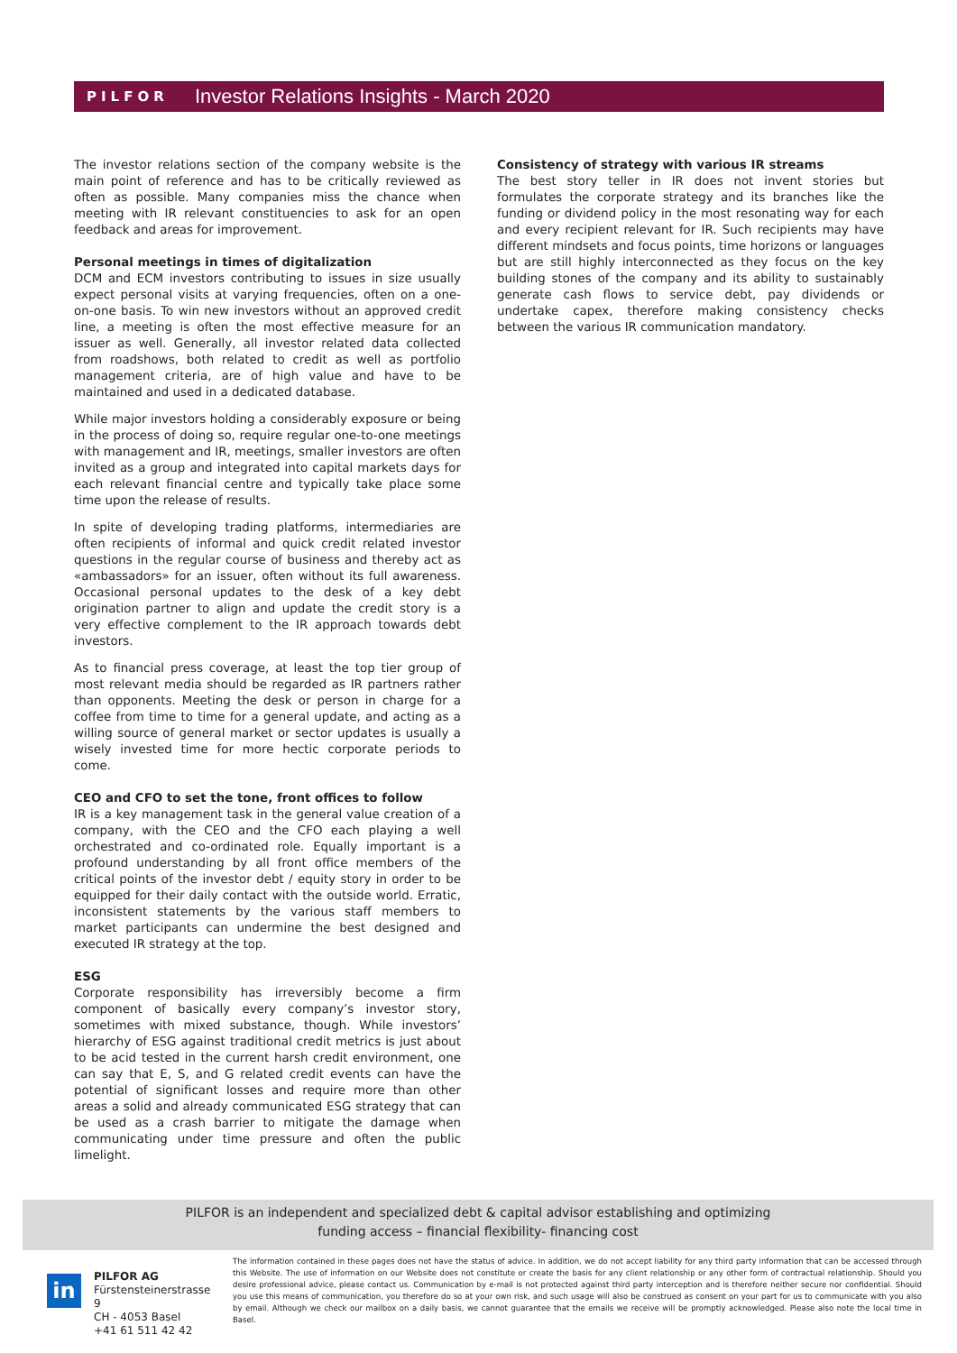PILFOR
Investor Relations Insights - March 2020
The investor relations section of the company website is the main point of reference and has to be critically reviewed as often as possible. Many companies miss the chance when meeting with IR relevant constituencies to ask for an open feedback and areas for improvement.
Personal meetings in times of digitalization
DCM and ECM investors contributing to issues in size usually expect personal visits at varying frequencies, often on a one-on-one basis. To win new investors without an approved credit line, a meeting is often the most effective measure for an issuer as well. Generally, all investor related data collected from roadshows, both related to credit as well as portfolio management criteria, are of high value and have to be maintained and used in a dedicated database.
While major investors holding a considerably exposure or being in the process of doing so, require regular one-to-one meetings with management and IR, meetings, smaller investors are often invited as a group and integrated into capital markets days for each relevant financial centre and typically take place some time upon the release of results.
In spite of developing trading platforms, intermediaries are often recipients of informal and quick credit related investor questions in the regular course of business and thereby act as «ambassadors» for an issuer, often without its full awareness. Occasional personal updates to the desk of a key debt origination partner to align and update the credit story is a very effective complement to the IR approach towards debt investors.
As to financial press coverage, at least the top tier group of most relevant media should be regarded as IR partners rather than opponents. Meeting the desk or person in charge for a coffee from time to time for a general update, and acting as a willing source of general market or sector updates is usually a wisely invested time for more hectic corporate periods to come.
CEO and CFO to set the tone, front offices to follow
IR is a key management task in the general value creation of a company, with the CEO and the CFO each playing a well orchestrated and co-ordinated role. Equally important is a profound understanding by all front office members of the critical points of the investor debt / equity story in order to be equipped for their daily contact with the outside world. Erratic, inconsistent statements by the various staff members to market participants can undermine the best designed and executed IR strategy at the top.
ESG
Corporate responsibility has irreversibly become a firm component of basically every company’s investor story, sometimes with mixed substance, though. While investors’ hierarchy of ESG against traditional credit metrics is just about to be acid tested in the current harsh credit environment, one can say that E, S, and G related credit events can have the potential of significant losses and require more than other areas a solid and already communicated ESG strategy that can be used as a crash barrier to mitigate the damage when communicating under time pressure and often the public limelight.
Consistency of strategy with various IR streams
The best story teller in IR does not invent stories but formulates the corporate strategy and its branches like the funding or dividend policy in the most resonating way for each and every recipient relevant for IR. Such recipients may have different mindsets and focus points, time horizons or languages but are still highly interconnected as they focus on the key building stones of the company and its ability to sustainably generate cash flows to service debt, pay dividends or undertake capex, therefore making consistency checks between the various IR communication mandatory.
PILFOR is an independent and specialized debt & capital advisor establishing and optimizing
funding access – financial flexibility- financing cost
in
PILFOR AG
Fürstensteinerstrasse 9
CH - 4053 Basel
+41 61 511 42 42
The information contained in these pages does not have the status of advice. In addition, we do not accept liability for any third party information that can be accessed through this Website. The use of information on our Website does not constitute or create the basis for any client relationship or any other form of contractual relationship. Should you desire professional advice, please contact us. Communication by e-mail is not protected against third party interception and is therefore neither secure nor confidential. Should you use this means of communication, you therefore do so at your own risk, and such usage will also be construed as consent on your part for us to communicate with you also by email. Although we check our mailbox on a daily basis, we cannot guarantee that the emails we receive will be promptly acknowledged. Please also note the local time in Basel.